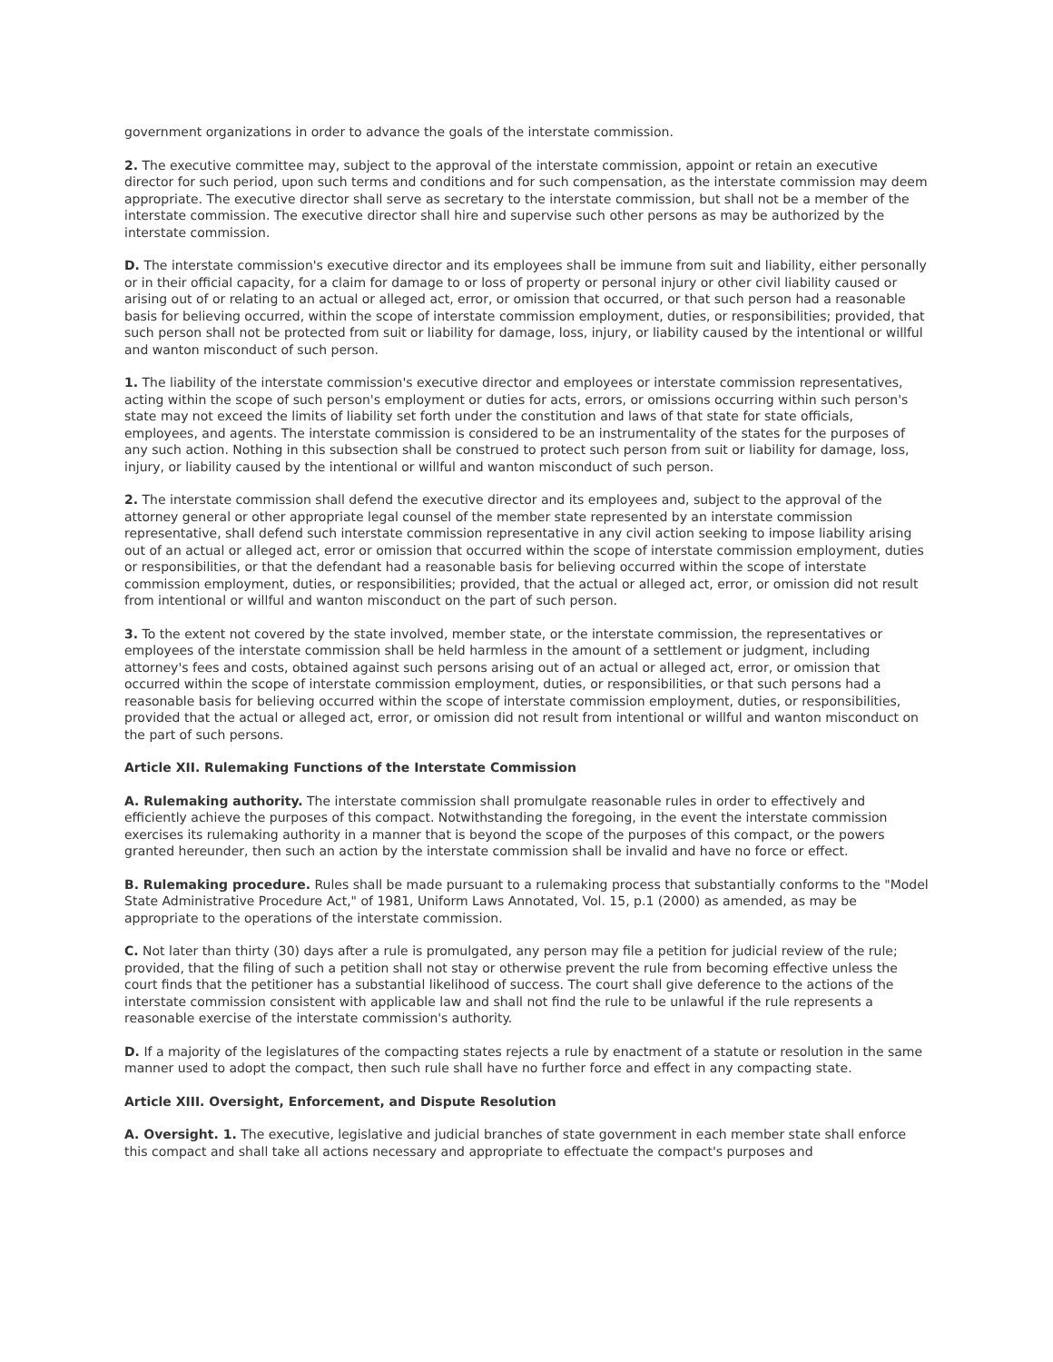government organizations in order to advance the goals of the interstate commission.
2. The executive committee may, subject to the approval of the interstate commission, appoint or retain an executive director for such period, upon such terms and conditions and for such compensation, as the interstate commission may deem appropriate. The executive director shall serve as secretary to the interstate commission, but shall not be a member of the interstate commission. The executive director shall hire and supervise such other persons as may be authorized by the interstate commission.
D. The interstate commission's executive director and its employees shall be immune from suit and liability, either personally or in their official capacity, for a claim for damage to or loss of property or personal injury or other civil liability caused or arising out of or relating to an actual or alleged act, error, or omission that occurred, or that such person had a reasonable basis for believing occurred, within the scope of interstate commission employment, duties, or responsibilities; provided, that such person shall not be protected from suit or liability for damage, loss, injury, or liability caused by the intentional or willful and wanton misconduct of such person.
1. The liability of the interstate commission's executive director and employees or interstate commission representatives, acting within the scope of such person's employment or duties for acts, errors, or omissions occurring within such person's state may not exceed the limits of liability set forth under the constitution and laws of that state for state officials, employees, and agents. The interstate commission is considered to be an instrumentality of the states for the purposes of any such action. Nothing in this subsection shall be construed to protect such person from suit or liability for damage, loss, injury, or liability caused by the intentional or willful and wanton misconduct of such person.
2. The interstate commission shall defend the executive director and its employees and, subject to the approval of the attorney general or other appropriate legal counsel of the member state represented by an interstate commission representative, shall defend such interstate commission representative in any civil action seeking to impose liability arising out of an actual or alleged act, error or omission that occurred within the scope of interstate commission employment, duties or responsibilities, or that the defendant had a reasonable basis for believing occurred within the scope of interstate commission employment, duties, or responsibilities; provided, that the actual or alleged act, error, or omission did not result from intentional or willful and wanton misconduct on the part of such person.
3. To the extent not covered by the state involved, member state, or the interstate commission, the representatives or employees of the interstate commission shall be held harmless in the amount of a settlement or judgment, including attorney's fees and costs, obtained against such persons arising out of an actual or alleged act, error, or omission that occurred within the scope of interstate commission employment, duties, or responsibilities, or that such persons had a reasonable basis for believing occurred within the scope of interstate commission employment, duties, or responsibilities, provided that the actual or alleged act, error, or omission did not result from intentional or willful and wanton misconduct on the part of such persons.
Article XII. Rulemaking Functions of the Interstate Commission
A. Rulemaking authority. The interstate commission shall promulgate reasonable rules in order to effectively and efficiently achieve the purposes of this compact. Notwithstanding the foregoing, in the event the interstate commission exercises its rulemaking authority in a manner that is beyond the scope of the purposes of this compact, or the powers granted hereunder, then such an action by the interstate commission shall be invalid and have no force or effect.
B. Rulemaking procedure. Rules shall be made pursuant to a rulemaking process that substantially conforms to the "Model State Administrative Procedure Act," of 1981, Uniform Laws Annotated, Vol. 15, p.1 (2000) as amended, as may be appropriate to the operations of the interstate commission.
C. Not later than thirty (30) days after a rule is promulgated, any person may file a petition for judicial review of the rule; provided, that the filing of such a petition shall not stay or otherwise prevent the rule from becoming effective unless the court finds that the petitioner has a substantial likelihood of success. The court shall give deference to the actions of the interstate commission consistent with applicable law and shall not find the rule to be unlawful if the rule represents a reasonable exercise of the interstate commission's authority.
D. If a majority of the legislatures of the compacting states rejects a rule by enactment of a statute or resolution in the same manner used to adopt the compact, then such rule shall have no further force and effect in any compacting state.
Article XIII. Oversight, Enforcement, and Dispute Resolution
A. Oversight. 1. The executive, legislative and judicial branches of state government in each member state shall enforce this compact and shall take all actions necessary and appropriate to effectuate the compact's purposes and